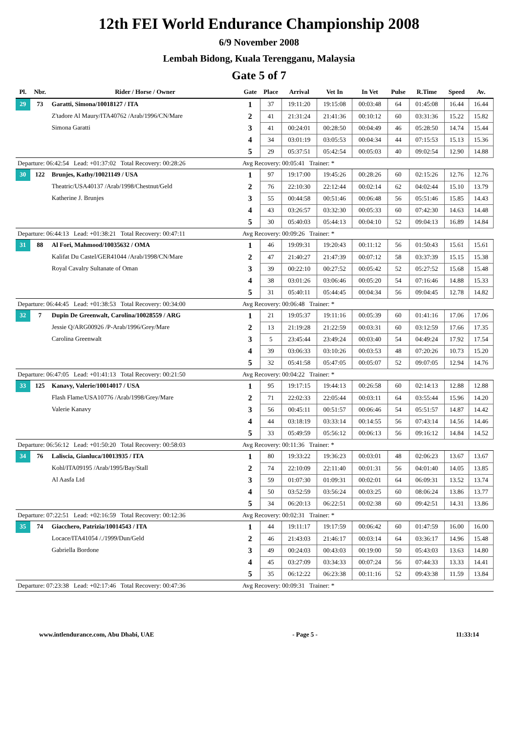12th FEI World Endurance Championship 2008
6/9 November 2008
Lembah Bidong, Kuala Terengganu, Malaysia
Gate 5 of 7
| Pl. | Nbr. | Rider / Horse / Owner | Gate | Place | Arrival | Vet In | In Vet | Pulse | R.Time | Speed | Av. |
| --- | --- | --- | --- | --- | --- | --- | --- | --- | --- | --- | --- |
| 29 | 73 | Garatti, Simona/10018127 / ITA | 1 | 37 | 19:11:20 | 19:15:08 | 00:03:48 | 64 | 01:45:08 | 16.44 | 16.44 |
| | | Z'tadore Al Maury/ITA40762 /Arab/1996/CN/Mare | 2 | 41 | 21:31:24 | 21:41:36 | 00:10:12 | 60 | 03:31:36 | 15.22 | 15.82 |
| | | Simona Garatti | 3 | 41 | 00:24:01 | 00:28:50 | 00:04:49 | 46 | 05:28:50 | 14.74 | 15.44 |
| | | | 4 | 34 | 03:01:19 | 03:05:53 | 00:04:34 | 44 | 07:15:53 | 15.13 | 15.36 |
| | | | 5 | 29 | 05:37:51 | 05:42:54 | 00:05:03 | 40 | 09:02:54 | 12.90 | 14.88 |
| Departure: 06:42:54 Lead: +01:37:02 Total Recovery: 00:28:26 | | | Avg Recovery: 00:05:41 Trainer: * | | | | | | | | |
| 30 | 122 | Brunjes, Kathy/10021149 / USA | 1 | 97 | 19:17:00 | 19:45:26 | 00:28:26 | 60 | 02:15:26 | 12.76 | 12.76 |
| | | Theatric/USA40137 /Arab/1998/Chestnut/Geld | 2 | 76 | 22:10:30 | 22:12:44 | 00:02:14 | 62 | 04:02:44 | 15.10 | 13.79 |
| | | Katherine J. Brunjes | 3 | 55 | 00:44:58 | 00:51:46 | 00:06:48 | 56 | 05:51:46 | 15.85 | 14.43 |
| | | | 4 | 43 | 03:26:57 | 03:32:30 | 00:05:33 | 60 | 07:42:30 | 14.63 | 14.48 |
| | | | 5 | 30 | 05:40:03 | 05:44:13 | 00:04:10 | 52 | 09:04:13 | 16.89 | 14.84 |
| Departure: 06:44:13 Lead: +01:38:21 Total Recovery: 00:47:11 | | | Avg Recovery: 00:09:26 Trainer: * | | | | | | | | |
| 31 | 88 | Al Fori, Mahmood/10035632 / OMA | 1 | 46 | 19:09:31 | 19:20:43 | 00:11:12 | 56 | 01:50:43 | 15.61 | 15.61 |
| | | Kalifat Du Castel/GER41044 /Arab/1998/CN/Mare | 2 | 47 | 21:40:27 | 21:47:39 | 00:07:12 | 58 | 03:37:39 | 15.15 | 15.38 |
| | | Royal Cavalry Sultanate of Oman | 3 | 39 | 00:22:10 | 00:27:52 | 00:05:42 | 52 | 05:27:52 | 15.68 | 15.48 |
| | | | 4 | 38 | 03:01:26 | 03:06:46 | 00:05:20 | 54 | 07:16:46 | 14.88 | 15.33 |
| | | | 5 | 31 | 05:40:11 | 05:44:45 | 00:04:34 | 56 | 09:04:45 | 12.78 | 14.82 |
| Departure: 06:44:45 Lead: +01:38:53 Total Recovery: 00:34:00 | | | Avg Recovery: 00:06:48 Trainer: * | | | | | | | | |
| 32 | 7 | Dupin De Greenwalt, Carolina/10028559 / ARG | 1 | 21 | 19:05:37 | 19:11:16 | 00:05:39 | 60 | 01:41:16 | 17.06 | 17.06 |
| | | Jessie Q/ARG00926 /P-Arab/1996/Grey/Mare | 2 | 13 | 21:19:28 | 21:22:59 | 00:03:31 | 60 | 03:12:59 | 17.66 | 17.35 |
| | | Carolina Greenwalt | 3 | 5 | 23:45:44 | 23:49:24 | 00:03:40 | 54 | 04:49:24 | 17.92 | 17.54 |
| | | | 4 | 39 | 03:06:33 | 03:10:26 | 00:03:53 | 48 | 07:20:26 | 10.73 | 15.20 |
| | | | 5 | 32 | 05:41:58 | 05:47:05 | 00:05:07 | 52 | 09:07:05 | 12.94 | 14.76 |
| Departure: 06:47:05 Lead: +01:41:13 Total Recovery: 00:21:50 | | | Avg Recovery: 00:04:22 Trainer: * | | | | | | | | |
| 33 | 125 | Kanavy, Valerie/10014017 / USA | 1 | 95 | 19:17:15 | 19:44:13 | 00:26:58 | 60 | 02:14:13 | 12.88 | 12.88 |
| | | Flash Flame/USA10776 /Arab/1998/Grey/Mare | 2 | 71 | 22:02:33 | 22:05:44 | 00:03:11 | 64 | 03:55:44 | 15.96 | 14.20 |
| | | Valerie Kanavy | 3 | 56 | 00:45:11 | 00:51:57 | 00:06:46 | 54 | 05:51:57 | 14.87 | 14.42 |
| | | | 4 | 44 | 03:18:19 | 03:33:14 | 00:14:55 | 56 | 07:43:14 | 14.56 | 14.46 |
| | | | 5 | 33 | 05:49:59 | 05:56:12 | 00:06:13 | 56 | 09:16:12 | 14.84 | 14.52 |
| Departure: 06:56:12 Lead: +01:50:20 Total Recovery: 00:58:03 | | | Avg Recovery: 00:11:36 Trainer: * | | | | | | | | |
| 34 | 76 | Laliscia, Gianluca/10013935 / ITA | 1 | 80 | 19:33:22 | 19:36:23 | 00:03:01 | 48 | 02:06:23 | 13.67 | 13.67 |
| | | Kohl/ITA09195 /Arab/1995/Bay/Stall | 2 | 74 | 22:10:09 | 22:11:40 | 00:01:31 | 56 | 04:01:40 | 14.05 | 13.85 |
| | | Al Aasfa Ltd | 3 | 59 | 01:07:30 | 01:09:31 | 00:02:01 | 64 | 06:09:31 | 13.52 | 13.74 |
| | | | 4 | 50 | 03:52:59 | 03:56:24 | 00:03:25 | 60 | 08:06:24 | 13.86 | 13.77 |
| | | | 5 | 34 | 06:20:13 | 06:22:51 | 00:02:38 | 60 | 09:42:51 | 14.31 | 13.86 |
| Departure: 07:22:51 Lead: +02:16:59 Total Recovery: 00:12:36 | | | Avg Recovery: 00:02:31 Trainer: * | | | | | | | | |
| 35 | 74 | Giacchero, Patrizia/10014543 / ITA | 1 | 44 | 19:11:17 | 19:17:59 | 00:06:42 | 60 | 01:47:59 | 16.00 | 16.00 |
| | | Locace/ITA41054 /./1999/Dun/Geld | 2 | 46 | 21:43:03 | 21:46:17 | 00:03:14 | 64 | 03:36:17 | 14.96 | 15.48 |
| | | Gabriella Bordone | 3 | 49 | 00:24:03 | 00:43:03 | 00:19:00 | 50 | 05:43:03 | 13.63 | 14.80 |
| | | | 4 | 45 | 03:27:09 | 03:34:33 | 00:07:24 | 56 | 07:44:33 | 13.33 | 14.41 |
| | | | 5 | 35 | 06:12:22 | 06:23:38 | 00:11:16 | 52 | 09:43:38 | 11.59 | 13.84 |
| Departure: 07:23:38 Lead: +02:17:46 Total Recovery: 00:47:36 | | | Avg Recovery: 00:09:31 Trainer: * | | | | | | | | |
www.intlendurance.com, Abu Dhabi, UAE - Page 5 - 11:33:14